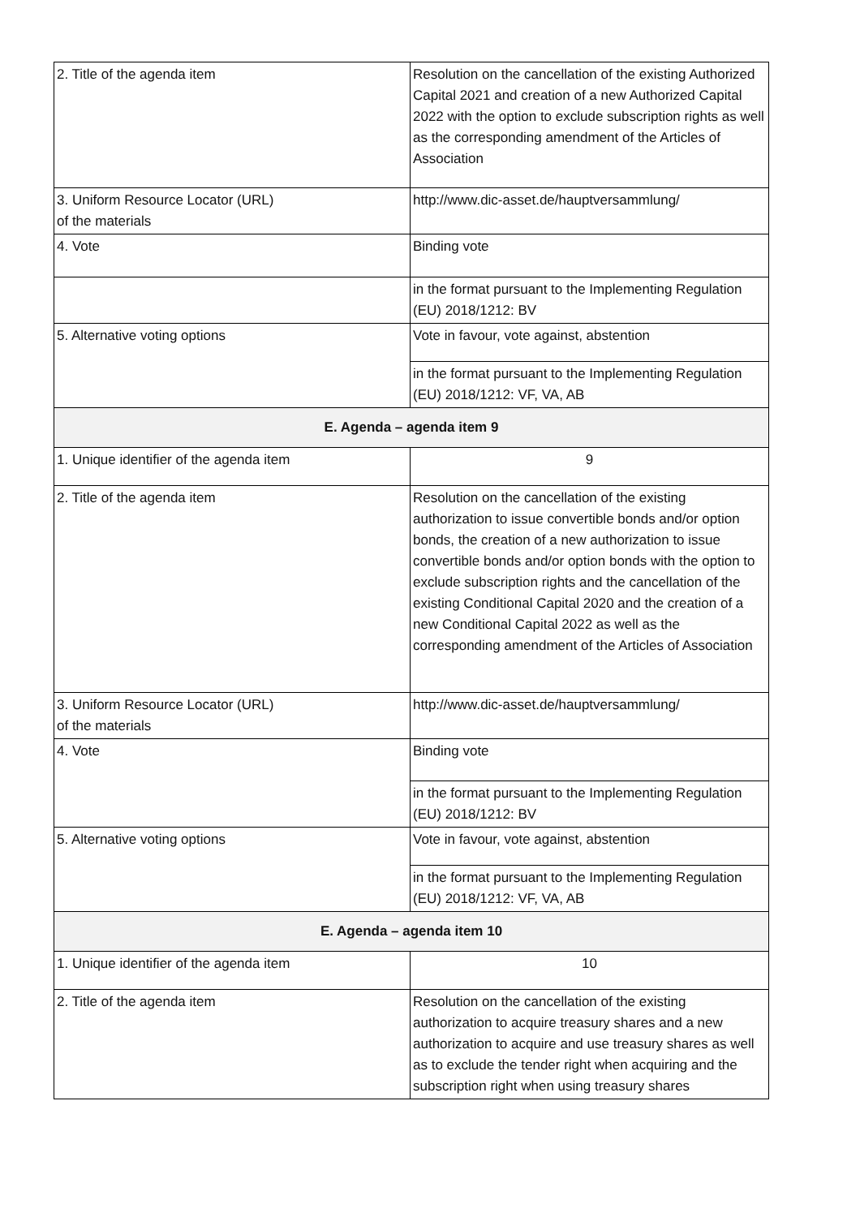| 2. Title of the agenda item | Resolution on the cancellation of the existing Authorized Capital 2021 and creation of a new Authorized Capital 2022 with the option to exclude subscription rights as well as the corresponding amendment of the Articles of Association |
| 3. Uniform Resource Locator (URL) of the materials | http://www.dic-asset.de/hauptversammlung/ |
| 4. Vote | Binding vote |
| | in the format pursuant to the Implementing Regulation (EU) 2018/1212: BV |
| 5. Alternative voting options | Vote in favour, vote against, abstention |
| | in the format pursuant to the Implementing Regulation (EU) 2018/1212: VF, VA, AB |
| E. Agenda – agenda item 9 | |
| 1. Unique identifier of the agenda item | 9 |
| 2. Title of the agenda item | Resolution on the cancellation of the existing authorization to issue convertible bonds and/or option bonds, the creation of a new authorization to issue convertible bonds and/or option bonds with the option to exclude subscription rights and the cancellation of the existing Conditional Capital 2020 and the creation of a new Conditional Capital 2022 as well as the corresponding amendment of the Articles of Association |
| 3. Uniform Resource Locator (URL) of the materials | http://www.dic-asset.de/hauptversammlung/ |
| 4. Vote | Binding vote |
| | in the format pursuant to the Implementing Regulation (EU) 2018/1212: BV |
| 5. Alternative voting options | Vote in favour, vote against, abstention |
| | in the format pursuant to the Implementing Regulation (EU) 2018/1212: VF, VA, AB |
| E. Agenda – agenda item 10 | |
| 1. Unique identifier of the agenda item | 10 |
| 2. Title of the agenda item | Resolution on the cancellation of the existing authorization to acquire treasury shares and a new authorization to acquire and use treasury shares as well as to exclude the tender right when acquiring and the subscription right when using treasury shares |